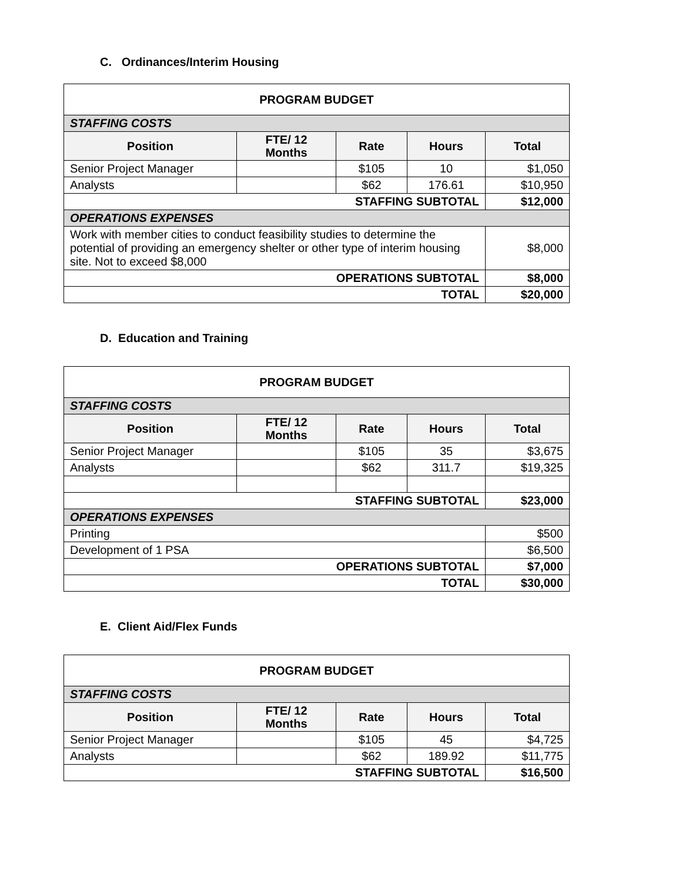C. Ordinances/Interim Housing
| PROGRAM BUDGET | | | | |
| STAFFING COSTS | | | | |
| Position | FTE/ 12 Months | Rate | Hours | Total |
| Senior Project Manager | | $105 | 10 | $1,050 |
| Analysts | | $62 | 176.61 | $10,950 |
| STAFFING SUBTOTAL | | | | $12,000 |
| OPERATIONS EXPENSES | | | | |
| Work with member cities to conduct feasibility studies to determine the potential of providing an emergency shelter or other type of interim housing site. Not to exceed $8,000 | | | | $8,000 |
| OPERATIONS SUBTOTAL | | | | $8,000 |
| TOTAL | | | | $20,000 |
D. Education and Training
| PROGRAM BUDGET | | | | |
| STAFFING COSTS | | | | |
| Position | FTE/ 12 Months | Rate | Hours | Total |
| Senior Project Manager | | $105 | 35 | $3,675 |
| Analysts | | $62 | 311.7 | $19,325 |
| STAFFING SUBTOTAL | | | | $23,000 |
| OPERATIONS EXPENSES | | | | |
| Printing | | | | $500 |
| Development of 1 PSA | | | | $6,500 |
| OPERATIONS SUBTOTAL | | | | $7,000 |
| TOTAL | | | | $30,000 |
E. Client Aid/Flex Funds
| PROGRAM BUDGET | | | | |
| STAFFING COSTS | | | | |
| Position | FTE/ 12 Months | Rate | Hours | Total |
| Senior Project Manager | | $105 | 45 | $4,725 |
| Analysts | | $62 | 189.92 | $11,775 |
| STAFFING SUBTOTAL | | | | $16,500 |